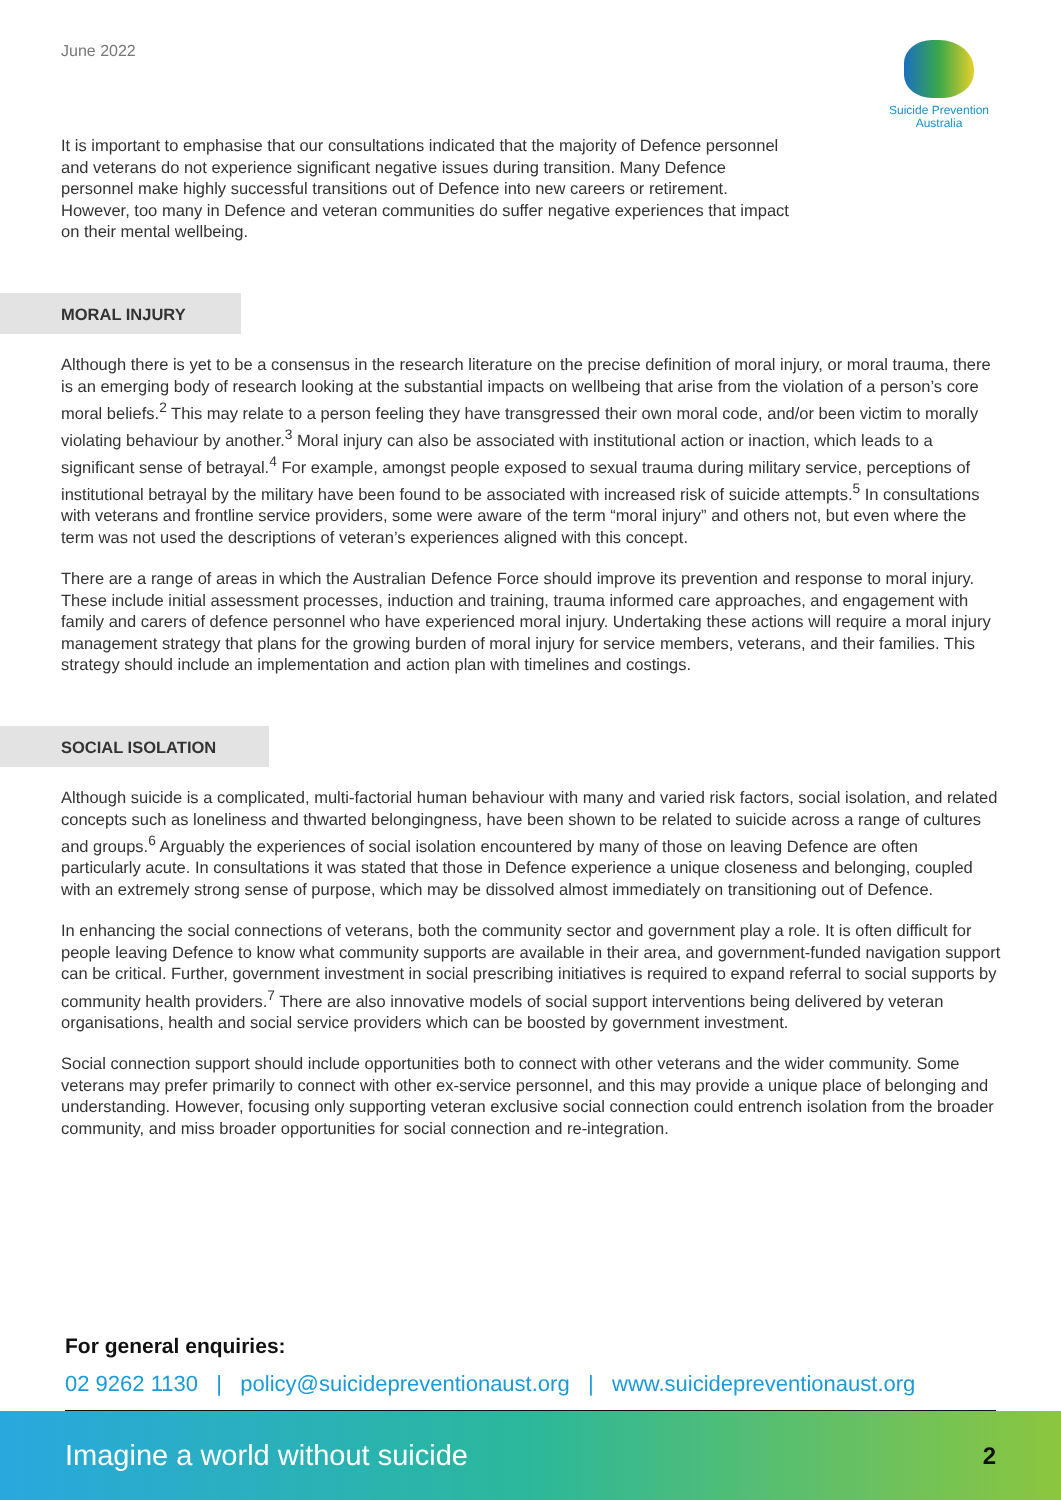June 2022
Suicide Prevention
Australia
It is important to emphasise that our consultations indicated that the majority of Defence personnel and veterans do not experience significant negative issues during transition. Many Defence personnel make highly successful transitions out of Defence into new careers or retirement. However, too many in Defence and veteran communities do suffer negative experiences that impact on their mental wellbeing.
MORAL INJURY
Although there is yet to be a consensus in the research literature on the precise definition of moral injury, or moral trauma, there is an emerging body of research looking at the substantial impacts on wellbeing that arise from the violation of a person’s core moral beliefs.<sup>2</sup> This may relate to a person feeling they have transgressed their own moral code, and/or been victim to morally violating behaviour by another.<sup>3</sup> Moral injury can also be associated with institutional action or inaction, which leads to a significant sense of betrayal.<sup>4</sup> For example, amongst people exposed to sexual trauma during military service, perceptions of institutional betrayal by the military have been found to be associated with increased risk of suicide attempts.<sup>5</sup> In consultations with veterans and frontline service providers, some were aware of the term “moral injury” and others not, but even where the term was not used the descriptions of veteran’s experiences aligned with this concept.
There are a range of areas in which the Australian Defence Force should improve its prevention and response to moral injury. These include initial assessment processes, induction and training, trauma informed care approaches, and engagement with family and carers of defence personnel who have experienced moral injury. Undertaking these actions will require a moral injury management strategy that plans for the growing burden of moral injury for service members, veterans, and their families. This strategy should include an implementation and action plan with timelines and costings.
SOCIAL ISOLATION
Although suicide is a complicated, multi-factorial human behaviour with many and varied risk factors, social isolation, and related concepts such as loneliness and thwarted belongingness, have been shown to be related to suicide across a range of cultures and groups.<sup>6</sup> Arguably the experiences of social isolation encountered by many of those on leaving Defence are often particularly acute. In consultations it was stated that those in Defence experience a unique closeness and belonging, coupled with an extremely strong sense of purpose, which may be dissolved almost immediately on transitioning out of Defence.
In enhancing the social connections of veterans, both the community sector and government play a role. It is often difficult for people leaving Defence to know what community supports are available in their area, and government-funded navigation support can be critical. Further, government investment in social prescribing initiatives is required to expand referral to social supports by community health providers.<sup>7</sup> There are also innovative models of social support interventions being delivered by veteran organisations, health and social service providers which can be boosted by government investment.
Social connection support should include opportunities both to connect with other veterans and the wider community. Some veterans may prefer primarily to connect with other ex-service personnel, and this may provide a unique place of belonging and understanding. However, focusing only supporting veteran exclusive social connection could entrench isolation from the broader community, and miss broader opportunities for social connection and re-integration.
For general enquiries:
02 9262 1130 | policy@suicidepreventionaust.org | www.suicidepreventionaust.org
Imagine a world without suicide 2